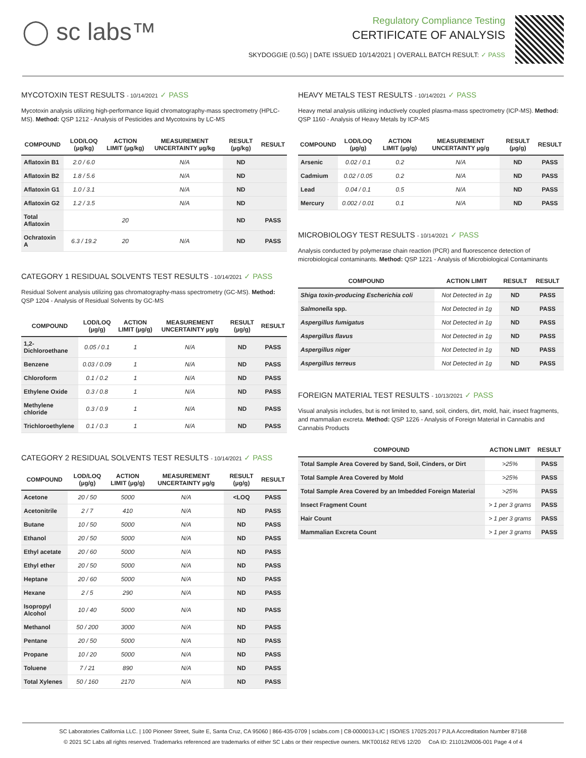◯ sc labs™
Regulatory Compliance Testing
CERTIFICATE OF ANALYSIS
SKYDOGGIE (0.5G) | DATE ISSUED 10/14/2021 | OVERALL BATCH RESULT: ✓ PASS
MYCOTOXIN TEST RESULTS - 10/14/2021 ✓ PASS
Mycotoxin analysis utilizing high-performance liquid chromatography-mass spectrometry (HPLC-MS). Method: QSP 1212 - Analysis of Pesticides and Mycotoxins by LC-MS
| COMPOUND | LOD/LOQ (µg/kg) | ACTION LIMIT (µg/kg) | MEASUREMENT UNCERTAINTY µg/kg | RESULT (µg/kg) | RESULT |
| --- | --- | --- | --- | --- | --- |
| Aflatoxin B1 | 2.0 / 6.0 | | N/A | ND | |
| Aflatoxin B2 | 1.8 / 5.6 | | N/A | ND | |
| Aflatoxin G1 | 1.0 / 3.1 | | N/A | ND | |
| Aflatoxin G2 | 1.2 / 3.5 | | N/A | ND | |
| Total Aflatoxin | | 20 | | ND | PASS |
| Ochratoxin A | 6.3 / 19.2 | 20 | N/A | ND | PASS |
CATEGORY 1 RESIDUAL SOLVENTS TEST RESULTS - 10/14/2021 ✓ PASS
Residual Solvent analysis utilizing gas chromatography-mass spectrometry (GC-MS). Method: QSP 1204 - Analysis of Residual Solvents by GC-MS
| COMPOUND | LOD/LOQ (µg/g) | ACTION LIMIT (µg/g) | MEASUREMENT UNCERTAINTY µg/g | RESULT (µg/g) | RESULT |
| --- | --- | --- | --- | --- | --- |
| 1,2-Dichloroethane | 0.05 / 0.1 | 1 | N/A | ND | PASS |
| Benzene | 0.03 / 0.09 | 1 | N/A | ND | PASS |
| Chloroform | 0.1 / 0.2 | 1 | N/A | ND | PASS |
| Ethylene Oxide | 0.3 / 0.8 | 1 | N/A | ND | PASS |
| Methylene chloride | 0.3 / 0.9 | 1 | N/A | ND | PASS |
| Trichloroethylene | 0.1 / 0.3 | 1 | N/A | ND | PASS |
CATEGORY 2 RESIDUAL SOLVENTS TEST RESULTS - 10/14/2021 ✓ PASS
| COMPOUND | LOD/LOQ (µg/g) | ACTION LIMIT (µg/g) | MEASUREMENT UNCERTAINTY µg/g | RESULT (µg/g) | RESULT |
| --- | --- | --- | --- | --- | --- |
| Acetone | 20 / 50 | 5000 | N/A | <LOQ | PASS |
| Acetonitrile | 2 / 7 | 410 | N/A | ND | PASS |
| Butane | 10 / 50 | 5000 | N/A | ND | PASS |
| Ethanol | 20 / 50 | 5000 | N/A | ND | PASS |
| Ethyl acetate | 20 / 60 | 5000 | N/A | ND | PASS |
| Ethyl ether | 20 / 50 | 5000 | N/A | ND | PASS |
| Heptane | 20 / 60 | 5000 | N/A | ND | PASS |
| Hexane | 2 / 5 | 290 | N/A | ND | PASS |
| Isopropyl Alcohol | 10 / 40 | 5000 | N/A | ND | PASS |
| Methanol | 50 / 200 | 3000 | N/A | ND | PASS |
| Pentane | 20 / 50 | 5000 | N/A | ND | PASS |
| Propane | 10 / 20 | 5000 | N/A | ND | PASS |
| Toluene | 7 / 21 | 890 | N/A | ND | PASS |
| Total Xylenes | 50 / 160 | 2170 | N/A | ND | PASS |
HEAVY METALS TEST RESULTS - 10/14/2021 ✓ PASS
Heavy metal analysis utilizing inductively coupled plasma-mass spectrometry (ICP-MS). Method: QSP 1160 - Analysis of Heavy Metals by ICP-MS
| COMPOUND | LOD/LOQ (µg/g) | ACTION LIMIT (µg/g) | MEASUREMENT UNCERTAINTY µg/g | RESULT (µg/g) | RESULT |
| --- | --- | --- | --- | --- | --- |
| Arsenic | 0.02 / 0.1 | 0.2 | N/A | ND | PASS |
| Cadmium | 0.02 / 0.05 | 0.2 | N/A | ND | PASS |
| Lead | 0.04 / 0.1 | 0.5 | N/A | ND | PASS |
| Mercury | 0.002 / 0.01 | 0.1 | N/A | ND | PASS |
MICROBIOLOGY TEST RESULTS - 10/14/2021 ✓ PASS
Analysis conducted by polymerase chain reaction (PCR) and fluorescence detection of microbiological contaminants. Method: QSP 1221 - Analysis of Microbiological Contaminants
| COMPOUND | ACTION LIMIT | RESULT | RESULT |
| --- | --- | --- | --- |
| Shiga toxin-producing Escherichia coli | Not Detected in 1g | ND | PASS |
| Salmonella spp. | Not Detected in 1g | ND | PASS |
| Aspergillus fumigatus | Not Detected in 1g | ND | PASS |
| Aspergillus flavus | Not Detected in 1g | ND | PASS |
| Aspergillus niger | Not Detected in 1g | ND | PASS |
| Aspergillus terreus | Not Detected in 1g | ND | PASS |
FOREIGN MATERIAL TEST RESULTS - 10/13/2021 ✓ PASS
Visual analysis includes, but is not limited to, sand, soil, cinders, dirt, mold, hair, insect fragments, and mammalian excreta. Method: QSP 1226 - Analysis of Foreign Material in Cannabis and Cannabis Products
| COMPOUND | ACTION LIMIT | RESULT |
| --- | --- | --- |
| Total Sample Area Covered by Sand, Soil, Cinders, or Dirt | >25% | PASS |
| Total Sample Area Covered by Mold | >25% | PASS |
| Total Sample Area Covered by an Imbedded Foreign Material | >25% | PASS |
| Insect Fragment Count | > 1 per 3 grams | PASS |
| Hair Count | > 1 per 3 grams | PASS |
| Mammalian Excreta Count | > 1 per 3 grams | PASS |
SC Laboratories California LLC. | 100 Pioneer Street, Suite E, Santa Cruz, CA 95060 | 866-435-0709 | sclabs.com | C8-0000013-LIC | ISO/IES 17025:2017 PJLA Accreditation Number 87168
© 2021 SC Labs all rights reserved. Trademarks referenced are trademarks of either SC Labs or their respective owners. MKT00162 REV6 12/20 CoA ID: 211012M006-001 Page 4 of 4